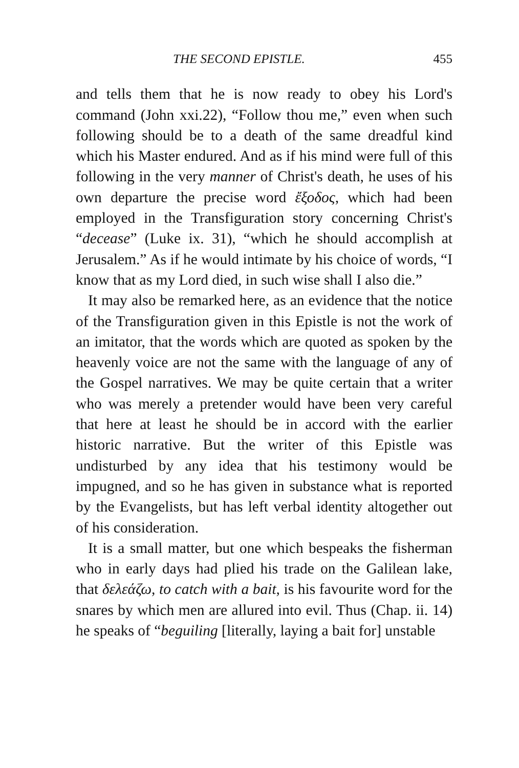THE SECOND EPISTLE. 455
and tells them that he is now ready to obey his Lord's command (John xxi.22), “Follow thou me,” even when such following should be to a death of the same dreadful kind which his Master endured. And as if his mind were full of this following in the very manner of Christ's death, he uses of his own departure the precise word ἔξοδος, which had been employed in the Transfiguration story concerning Christ's “decease” (Luke ix. 31), “which he should accomplish at Jerusalem.” As if he would intimate by his choice of words, “I know that as my Lord died, in such wise shall I also die.”
It may also be remarked here, as an evidence that the notice of the Transfiguration given in this Epistle is not the work of an imitator, that the words which are quoted as spoken by the heavenly voice are not the same with the language of any of the Gospel narratives. We may be quite certain that a writer who was merely a pretender would have been very careful that here at least he should be in accord with the earlier historic narrative. But the writer of this Epistle was undisturbed by any idea that his testimony would be impugned, and so he has given in substance what is reported by the Evangelists, but has left verbal identity altogether out of his consideration.
It is a small matter, but one which bespeaks the fisherman who in early days had plied his trade on the Galilean lake, that δελεάζω, to catch with a bait, is his favourite word for the snares by which men are allured into evil. Thus (Chap. ii. 14) he speaks of “beguiling [literally, laying a bait for] unstable